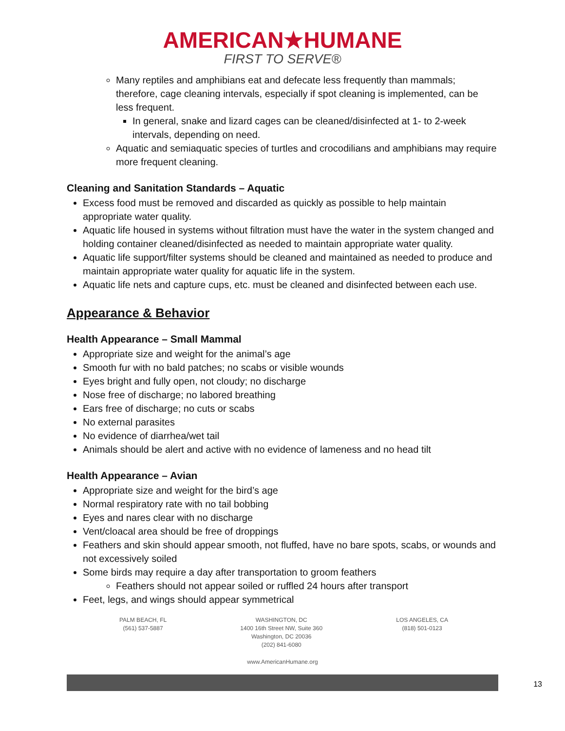AMERICAN★HUMANE
FIRST TO SERVE®
Many reptiles and amphibians eat and defecate less frequently than mammals; therefore, cage cleaning intervals, especially if spot cleaning is implemented, can be less frequent.
In general, snake and lizard cages can be cleaned/disinfected at 1- to 2-week intervals, depending on need.
Aquatic and semiaquatic species of turtles and crocodilians and amphibians may require more frequent cleaning.
Cleaning and Sanitation Standards – Aquatic
Excess food must be removed and discarded as quickly as possible to help maintain appropriate water quality.
Aquatic life housed in systems without filtration must have the water in the system changed and holding container cleaned/disinfected as needed to maintain appropriate water quality.
Aquatic life support/filter systems should be cleaned and maintained as needed to produce and maintain appropriate water quality for aquatic life in the system.
Aquatic life nets and capture cups, etc. must be cleaned and disinfected between each use.
Appearance & Behavior
Health Appearance – Small Mammal
Appropriate size and weight for the animal’s age
Smooth fur with no bald patches; no scabs or visible wounds
Eyes bright and fully open, not cloudy; no discharge
Nose free of discharge; no labored breathing
Ears free of discharge; no cuts or scabs
No external parasites
No evidence of diarrhea/wet tail
Animals should be alert and active with no evidence of lameness and no head tilt
Health Appearance – Avian
Appropriate size and weight for the bird’s age
Normal respiratory rate with no tail bobbing
Eyes and nares clear with no discharge
Vent/cloacal area should be free of droppings
Feathers and skin should appear smooth, not fluffed, have no bare spots, scabs, or wounds and not excessively soiled
Some birds may require a day after transportation to groom feathers
Feathers should not appear soiled or ruffled 24 hours after transport
Feet, legs, and wings should appear symmetrical
PALM BEACH, FL
(561) 537-5887
WASHINGTON, DC
1400 16th Street NW, Suite 360
Washington, DC 20036
(202) 841-6080
LOS ANGELES, CA
(818) 501-0123
www.AmericanHumane.org
13